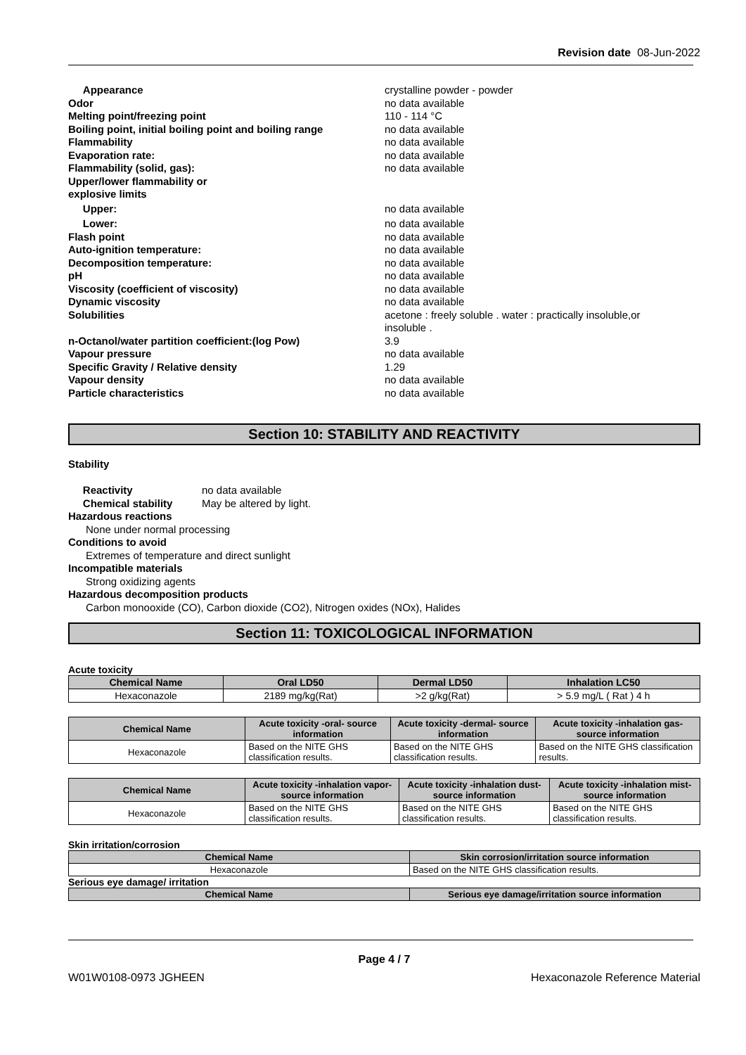Revision date 08-Jun-2022
Appearance crystalline powder - powder
Odor no data available
Melting point/freezing point 110 - 114 °C
Boiling point, initial boiling point and boiling range
no data available
Flammability no data available
Evaporation rate: no data available
Flammability (solid, gas): no data available
Upper/lower flammability or
explosive limits
Upper: no data available
Lower: no data available
Flash point no data available
Auto-ignition temperature: no data available
Decomposition temperature: no data available
pH no data available
Viscosity (coefficient of viscosity) no data available
Dynamic viscosity no data available
Solubilities acetone : freely soluble . water : practically insoluble,or
insoluble .
n-Octanol/water partition coefficient:(log Pow) 3.9
Vapour pressure no data available
Specific Gravity / Relative density 1.29
Vapour density no data available
Particle characteristics no data available
Section 10: STABILITY AND REACTIVITY
Stability
Reactivity no data available
Chemical stability May be altered by light.
Hazardous reactions
None under normal processing
Conditions to avoid
Extremes of temperature and direct sunlight
Incompatible materials
Strong oxidizing agents
Hazardous decomposition products
Carbon monooxide (CO), Carbon dioxide (CO2), Nitrogen oxides (NOx), Halides
Section 11: TOXICOLOGICAL INFORMATION
Acute toxicity
| Chemical Name | Oral LD50 | Dermal LD50 | Inhalation LC50 |
| --- | --- | --- | --- |
| Hexaconazole | 2189 mg/kg(Rat) | >2 g/kg(Rat) | > 5.9 mg/L ( Rat ) 4 h |
| Chemical Name | Acute toxicity -oral- source information | Acute toxicity -dermal- source information | Acute toxicity -inhalation gas- source information |
| --- | --- | --- | --- |
| Hexaconazole | Based on the NITE GHS classification results. | Based on the NITE GHS classification results. | Based on the NITE GHS classification results. |
| Chemical Name | Acute toxicity -inhalation vapor- source information | Acute toxicity -inhalation dust- source information | Acute toxicity -inhalation mist- source information |
| --- | --- | --- | --- |
| Hexaconazole | Based on the NITE GHS classification results. | Based on the NITE GHS classification results. | Based on the NITE GHS classification results. |
Skin irritation/corrosion
| Chemical Name | Skin corrosion/irritation source information |
| --- | --- |
| Hexaconazole | Based on the NITE GHS classification results. |
Serious eye damage/ irritation
| Chemical Name | Serious eye damage/irritation source information |
| --- | --- |
Page 4 / 7
W01W0108-0973 JGHEEN Hexaconazole Reference Material